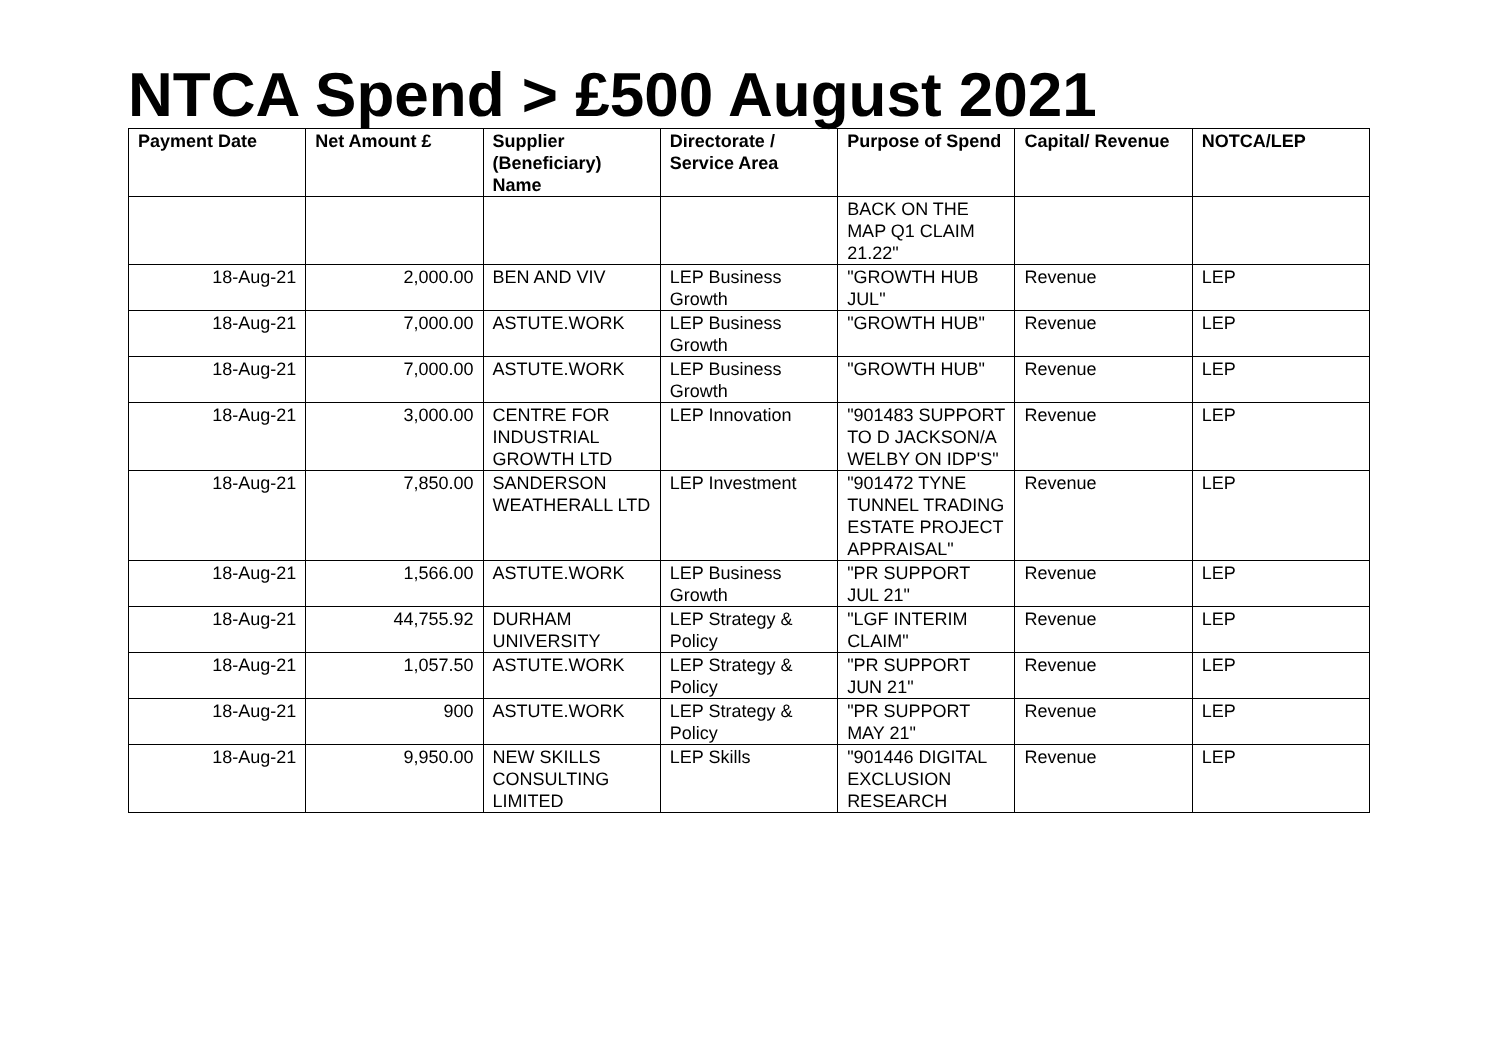NTCA Spend > £500 August 2021
| Payment Date | Net Amount £ | Supplier (Beneficiary) Name | Directorate / Service Area | Purpose of Spend | Capital/ Revenue | NOTCA/LEP |
| --- | --- | --- | --- | --- | --- | --- |
| | | | | BACK ON THE MAP Q1 CLAIM 21.22" | | |
| 18-Aug-21 | 2,000.00 | BEN AND VIV | LEP Business Growth | "GROWTH HUB JUL" | Revenue | LEP |
| 18-Aug-21 | 7,000.00 | ASTUTE.WORK | LEP Business Growth | "GROWTH HUB" | Revenue | LEP |
| 18-Aug-21 | 7,000.00 | ASTUTE.WORK | LEP Business Growth | "GROWTH HUB" | Revenue | LEP |
| 18-Aug-21 | 3,000.00 | CENTRE FOR INDUSTRIAL GROWTH LTD | LEP Innovation | "901483 SUPPORT TO D JACKSON/A WELBY ON IDP'S" | Revenue | LEP |
| 18-Aug-21 | 7,850.00 | SANDERSON WEATHERALL LTD | LEP Investment | "901472 TYNE TUNNEL TRADING ESTATE PROJECT APPRAISAL" | Revenue | LEP |
| 18-Aug-21 | 1,566.00 | ASTUTE.WORK | LEP Business Growth | "PR SUPPORT JUL 21" | Revenue | LEP |
| 18-Aug-21 | 44,755.92 | DURHAM UNIVERSITY | LEP Strategy & Policy | "LGF INTERIM CLAIM" | Revenue | LEP |
| 18-Aug-21 | 1,057.50 | ASTUTE.WORK | LEP Strategy & Policy | "PR SUPPORT JUN 21" | Revenue | LEP |
| 18-Aug-21 | 900 | ASTUTE.WORK | LEP Strategy & Policy | "PR SUPPORT MAY 21" | Revenue | LEP |
| 18-Aug-21 | 9,950.00 | NEW SKILLS CONSULTING LIMITED | LEP Skills | "901446 DIGITAL EXCLUSION RESEARCH | Revenue | LEP |